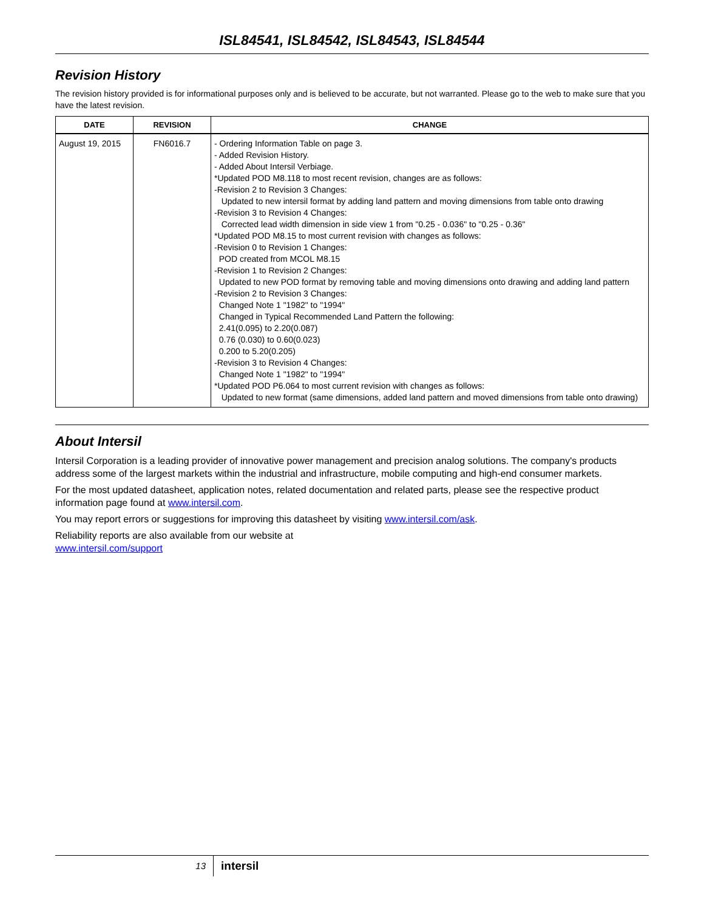ISL84541, ISL84542, ISL84543, ISL84544
Revision History
The revision history provided is for informational purposes only and is believed to be accurate, but not warranted. Please go to the web to make sure that you have the latest revision.
| DATE | REVISION | CHANGE |
| --- | --- | --- |
| August 19, 2015 | FN6016.7 | - Ordering Information Table on page 3. - Added Revision History. - Added About Intersil Verbiage. *Updated POD M8.118 to most recent revision, changes are as follows: -Revision 2 to Revision 3 Changes: Updated to new intersil format by adding land pattern and moving dimensions from table onto drawing -Revision 3 to Revision 4 Changes: Corrected lead width dimension in side view 1 from "0.25 - 0.036" to "0.25 - 0.36" *Updated POD M8.15 to most current revision with changes as follows: -Revision 0 to Revision 1 Changes: POD created from MCOL M8.15 -Revision 1 to Revision 2 Changes: Updated to new POD format by removing table and moving dimensions onto drawing and adding land pattern -Revision 2 to Revision 3 Changes: Changed Note 1 "1982" to "1994" Changed in Typical Recommended Land Pattern the following: 2.41(0.095) to 2.20(0.087) 0.76 (0.030) to 0.60(0.023) 0.200 to 5.20(0.205) -Revision 3 to Revision 4 Changes: Changed Note 1 "1982" to "1994" *Updated POD P6.064 to most current revision with changes as follows: Updated to new format (same dimensions, added land pattern and moved dimensions from table onto drawing) |
About Intersil
Intersil Corporation is a leading provider of innovative power management and precision analog solutions. The company's products address some of the largest markets within the industrial and infrastructure, mobile computing and high-end consumer markets.
For the most updated datasheet, application notes, related documentation and related parts, please see the respective product information page found at www.intersil.com.
You may report errors or suggestions for improving this datasheet by visiting www.intersil.com/ask.
Reliability reports are also available from our website at
www.intersil.com/support
13
intersil